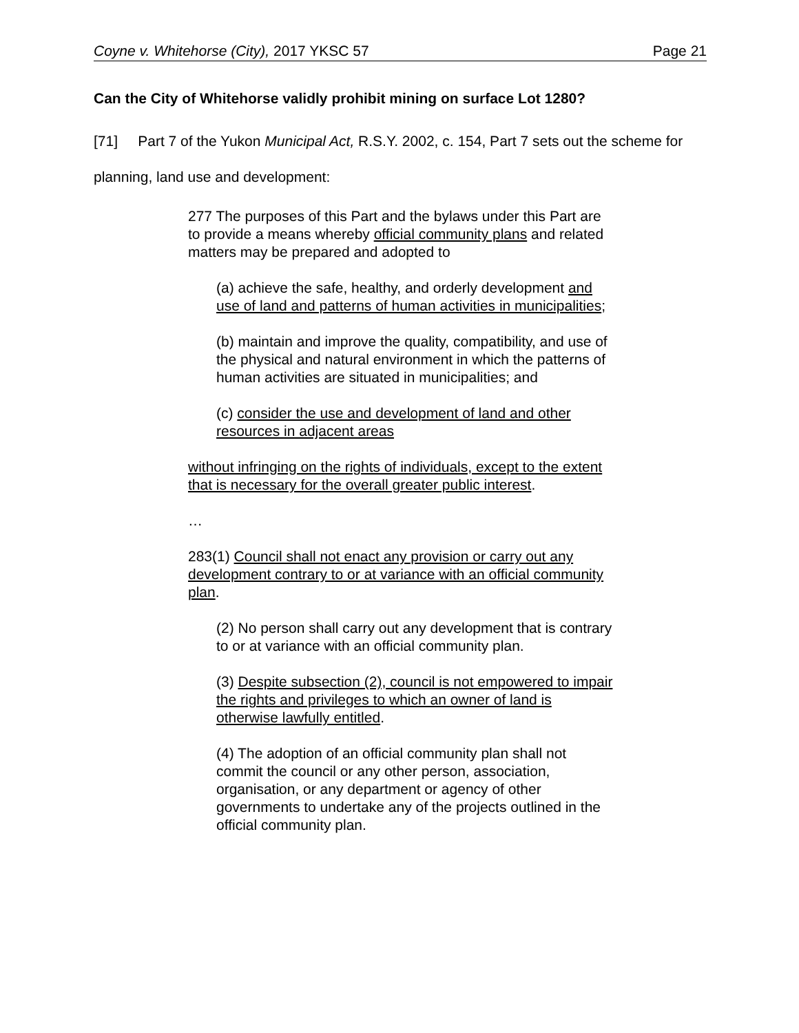Coyne v. Whitehorse (City), 2017 YKSC 57 Page 21
Can the City of Whitehorse validly prohibit mining on surface Lot 1280?
[71] Part 7 of the Yukon Municipal Act, R.S.Y. 2002, c. 154, Part 7 sets out the scheme for planning, land use and development:
277 The purposes of this Part and the bylaws under this Part are to provide a means whereby official community plans and related matters may be prepared and adopted to
(a) achieve the safe, healthy, and orderly development and use of land and patterns of human activities in municipalities;
(b) maintain and improve the quality, compatibility, and use of the physical and natural environment in which the patterns of human activities are situated in municipalities; and
(c) consider the use and development of land and other resources in adjacent areas
without infringing on the rights of individuals, except to the extent that is necessary for the overall greater public interest.
…
283(1) Council shall not enact any provision or carry out any development contrary to or at variance with an official community plan.
(2) No person shall carry out any development that is contrary to or at variance with an official community plan.
(3) Despite subsection (2), council is not empowered to impair the rights and privileges to which an owner of land is otherwise lawfully entitled.
(4) The adoption of an official community plan shall not commit the council or any other person, association, organisation, or any department or agency of other governments to undertake any of the projects outlined in the official community plan.